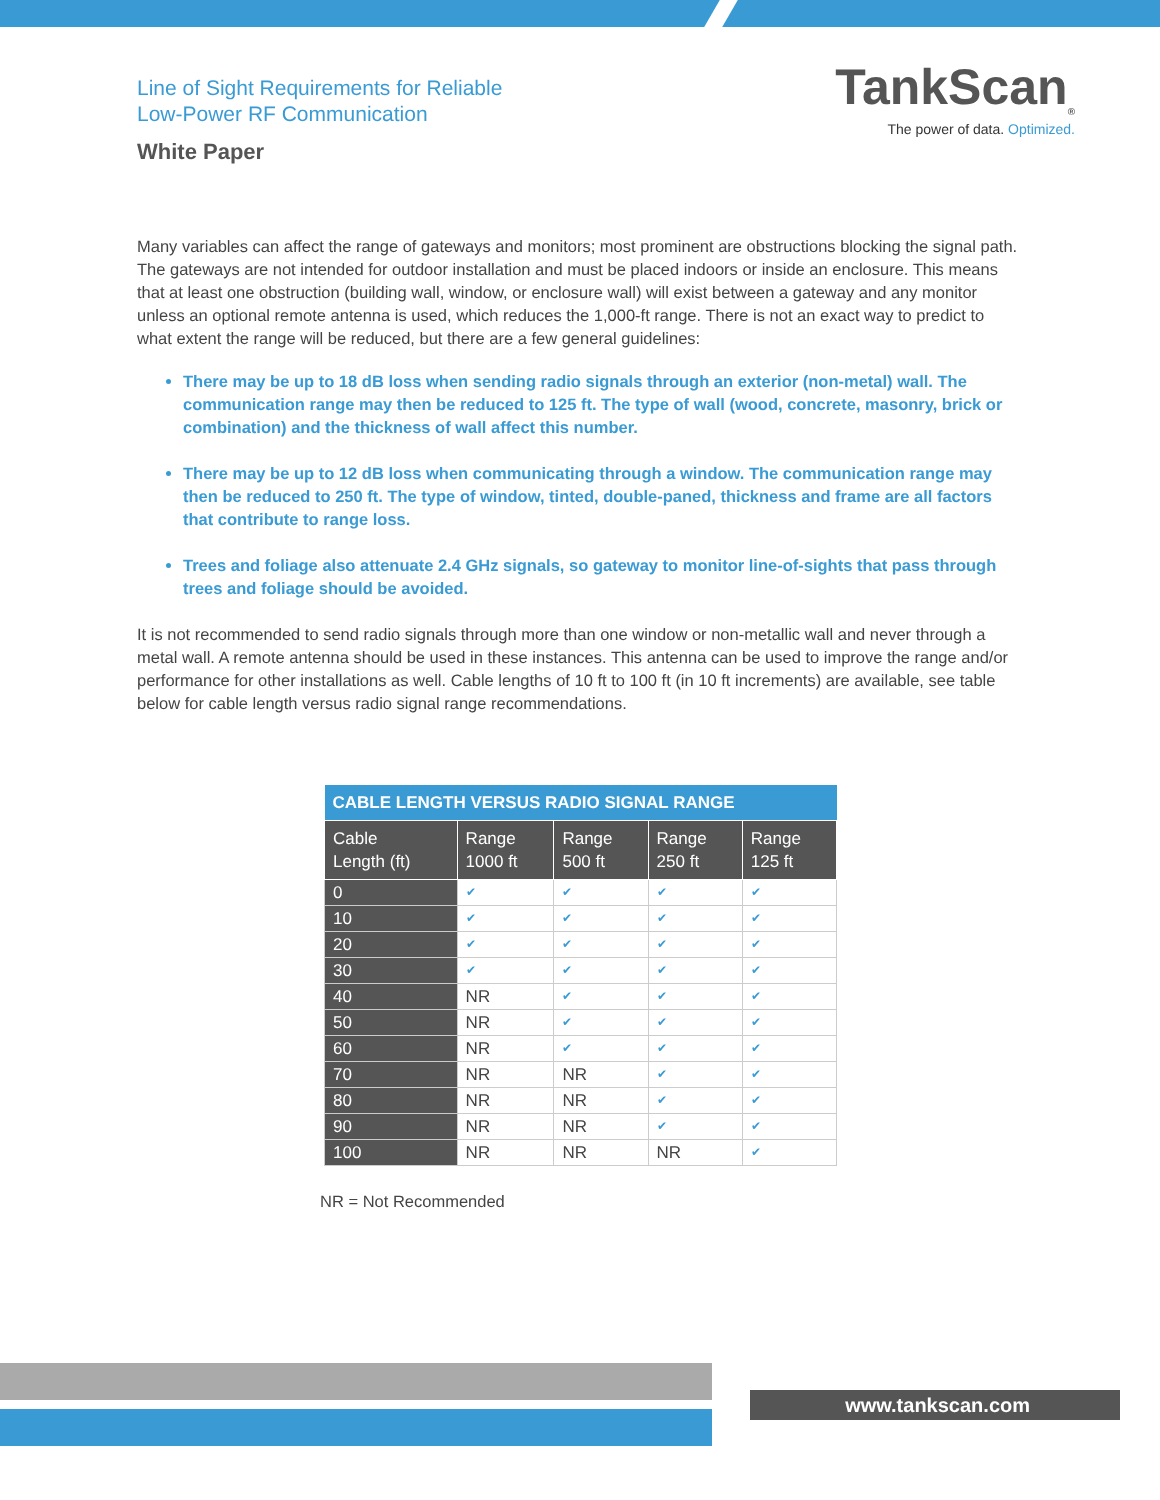Line of Sight Requirements for Reliable
Low-Power RF Communication
White Paper
TankScan<sub>®</sub>
The power of data. Optimized.
Many variables can affect the range of gateways and monitors; most prominent are obstructions blocking the signal path. The gateways are not intended for outdoor installation and must be placed indoors or inside an enclosure. This means that at least one obstruction (building wall, window, or enclosure wall) will exist between a gateway and any monitor unless an optional remote antenna is used, which reduces the 1,000-ft range. There is not an exact way to predict to what extent the range will be reduced, but there are a few general guidelines:
There may be up to 18 dB loss when sending radio signals through an exterior (non-metal) wall. The communication range may then be reduced to 125 ft. The type of wall (wood, concrete, masonry, brick or combination) and the thickness of wall affect this number.
There may be up to 12 dB loss when communicating through a window. The communication range may then be reduced to 250 ft. The type of window, tinted, double-paned, thickness and frame are all factors that contribute to range loss.
Trees and foliage also attenuate 2.4 GHz signals, so gateway to monitor line-of-sights that pass through trees and foliage should be avoided.
It is not recommended to send radio signals through more than one window or non-metallic wall and never through a metal wall. A remote antenna should be used in these instances. This antenna can be used to improve the range and/or performance for other installations as well. Cable lengths of 10 ft to 100 ft (in 10 ft increments) are available, see table below for cable length versus radio signal range recommendations.
| CABLE LENGTH VERSUS RADIO SIGNAL RANGE | | | | |
| --- | --- | --- | --- | --- |
| Cable Length (ft) | Range 1000 ft | Range 500 ft | Range 250 ft | Range 125 ft |
| 0 | ✔ | ✔ | ✔ | ✔ |
| 10 | ✔ | ✔ | ✔ | ✔ |
| 20 | ✔ | ✔ | ✔ | ✔ |
| 30 | ✔ | ✔ | ✔ | ✔ |
| 40 | NR | ✔ | ✔ | ✔ |
| 50 | NR | ✔ | ✔ | ✔ |
| 60 | NR | ✔ | ✔ | ✔ |
| 70 | NR | NR | ✔ | ✔ |
| 80 | NR | NR | ✔ | ✔ |
| 90 | NR | NR | ✔ | ✔ |
| 100 | NR | NR | NR | ✔ |
NR = Not Recommended
www.tankscan.com